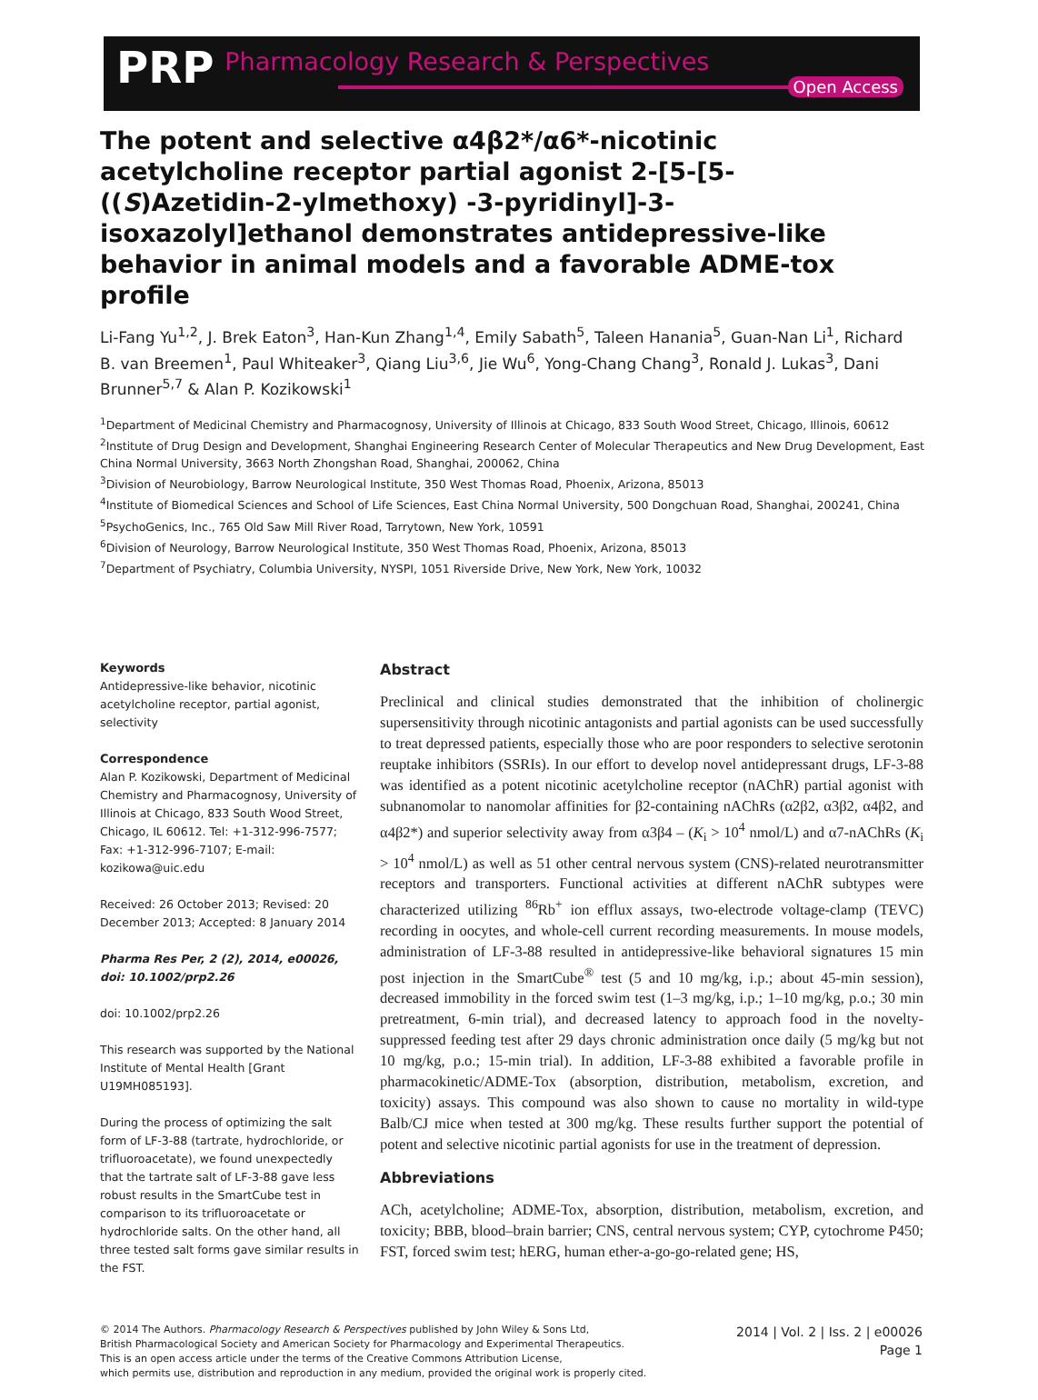PRP Pharmacology Research & Perspectives
Open Access
The potent and selective α4β2*/α6*-nicotinic acetylcholine receptor partial agonist 2-[5-[5-((S)Azetidin-2-ylmethoxy) -3-pyridinyl]-3-isoxazolyl]ethanol demonstrates antidepressive-like behavior in animal models and a favorable ADME-tox profile
Li-Fang Yu<sup>1,2</sup>, J. Brek Eaton<sup>3</sup>, Han-Kun Zhang<sup>1,4</sup>, Emily Sabath<sup>5</sup>, Taleen Hanania<sup>5</sup>, Guan-Nan Li<sup>1</sup>, Richard B. van Breemen<sup>1</sup>, Paul Whiteaker<sup>3</sup>, Qiang Liu<sup>3,6</sup>, Jie Wu<sup>6</sup>, Yong-Chang Chang<sup>3</sup>, Ronald J. Lukas<sup>3</sup>, Dani Brunner<sup>5,7</sup> & Alan P. Kozikowski<sup>1</sup>
<sup>1</sup> Department of Medicinal Chemistry and Pharmacognosy, University of Illinois at Chicago, 833 South Wood Street, Chicago, Illinois, 60612
<sup>2</sup> Institute of Drug Design and Development, Shanghai Engineering Research Center of Molecular Therapeutics and New Drug Development, East China Normal University, 3663 North Zhongshan Road, Shanghai, 200062, China
<sup>3</sup> Division of Neurobiology, Barrow Neurological Institute, 350 West Thomas Road, Phoenix, Arizona, 85013
<sup>4</sup> Institute of Biomedical Sciences and School of Life Sciences, East China Normal University, 500 Dongchuan Road, Shanghai, 200241, China
<sup>5</sup> PsychoGenics, Inc., 765 Old Saw Mill River Road, Tarrytown, New York, 10591
<sup>6</sup> Division of Neurology, Barrow Neurological Institute, 350 West Thomas Road, Phoenix, Arizona, 85013
<sup>7</sup> Department of Psychiatry, Columbia University, NYSPI, 1051 Riverside Drive, New York, New York, 10032
Keywords
Antidepressive-like behavior, nicotinic acetylcholine receptor, partial agonist, selectivity
Correspondence
Alan P. Kozikowski, Department of Medicinal Chemistry and Pharmacognosy, University of Illinois at Chicago, 833 South Wood Street, Chicago, IL 60612. Tel: +1-312-996-7577; Fax: +1-312-996-7107; E-mail: kozikowa@uic.edu
Received: 26 October 2013; Revised: 20 December 2013; Accepted: 8 January 2014
Pharma Res Per, 2 (2), 2014, e00026, doi: 10.1002/prp2.26
doi: 10.1002/prp2.26
This research was supported by the National Institute of Mental Health [Grant U19MH085193].
During the process of optimizing the salt form of LF-3-88 (tartrate, hydrochloride, or trifluoroacetate), we found unexpectedly that the tartrate salt of LF-3-88 gave less robust results in the SmartCube test in comparison to its trifluoroacetate or hydrochloride salts. On the other hand, all three tested salt forms gave similar results in the FST.
Abstract
Preclinical and clinical studies demonstrated that the inhibition of cholinergic supersensitivity through nicotinic antagonists and partial agonists can be used successfully to treat depressed patients, especially those who are poor responders to selective serotonin reuptake inhibitors (SSRIs). In our effort to develop novel antidepressant drugs, LF-3-88 was identified as a potent nicotinic acetylcholine receptor (nAChR) partial agonist with subnanomolar to nanomolar affinities for β2-containing nAChRs (α2β2, α3β2, α4β2, and α4β2*) and superior selectivity away from α3β4 – (K<sub>i</sub> > 10<sup>4</sup> nmol/L) and α7-nAChRs (K<sub>i</sub> > 10<sup>4</sup> nmol/L) as well as 51 other central nervous system (CNS)-related neurotransmitter receptors and transporters. Functional activities at different nAChR subtypes were characterized utilizing <sup>86</sup>Rb<sup>+</sup> ion efflux assays, two-electrode voltage-clamp (TEVC) recording in oocytes, and whole-cell current recording measurements. In mouse models, administration of LF-3-88 resulted in antidepressive-like behavioral signatures 15 min post injection in the SmartCube<sup>®</sup> test (5 and 10 mg/kg, i.p.; about 45-min session), decreased immobility in the forced swim test (1–3 mg/kg, i.p.; 1–10 mg/kg, p.o.; 30 min pretreatment, 6-min trial), and decreased latency to approach food in the novelty-suppressed feeding test after 29 days chronic administration once daily (5 mg/kg but not 10 mg/kg, p.o.; 15-min trial). In addition, LF-3-88 exhibited a favorable profile in pharmacokinetic/ADME-Tox (absorption, distribution, metabolism, excretion, and toxicity) assays. This compound was also shown to cause no mortality in wild-type Balb/CJ mice when tested at 300 mg/kg. These results further support the potential of potent and selective nicotinic partial agonists for use in the treatment of depression.
Abbreviations
ACh, acetylcholine; ADME-Tox, absorption, distribution, metabolism, excretion, and toxicity; BBB, blood–brain barrier; CNS, central nervous system; CYP, cytochrome P450; FST, forced swim test; hERG, human ether-a-go-go-related gene; HS,
© 2014 The Authors. Pharmacology Research & Perspectives published by John Wiley & Sons Ltd,
British Pharmacological Society and American Society for Pharmacology and Experimental Therapeutics.
This is an open access article under the terms of the Creative Commons Attribution License,
which permits use, distribution and reproduction in any medium, provided the original work is properly cited.
2014 | Vol. 2 | Iss. 2 | e00026
Page 1